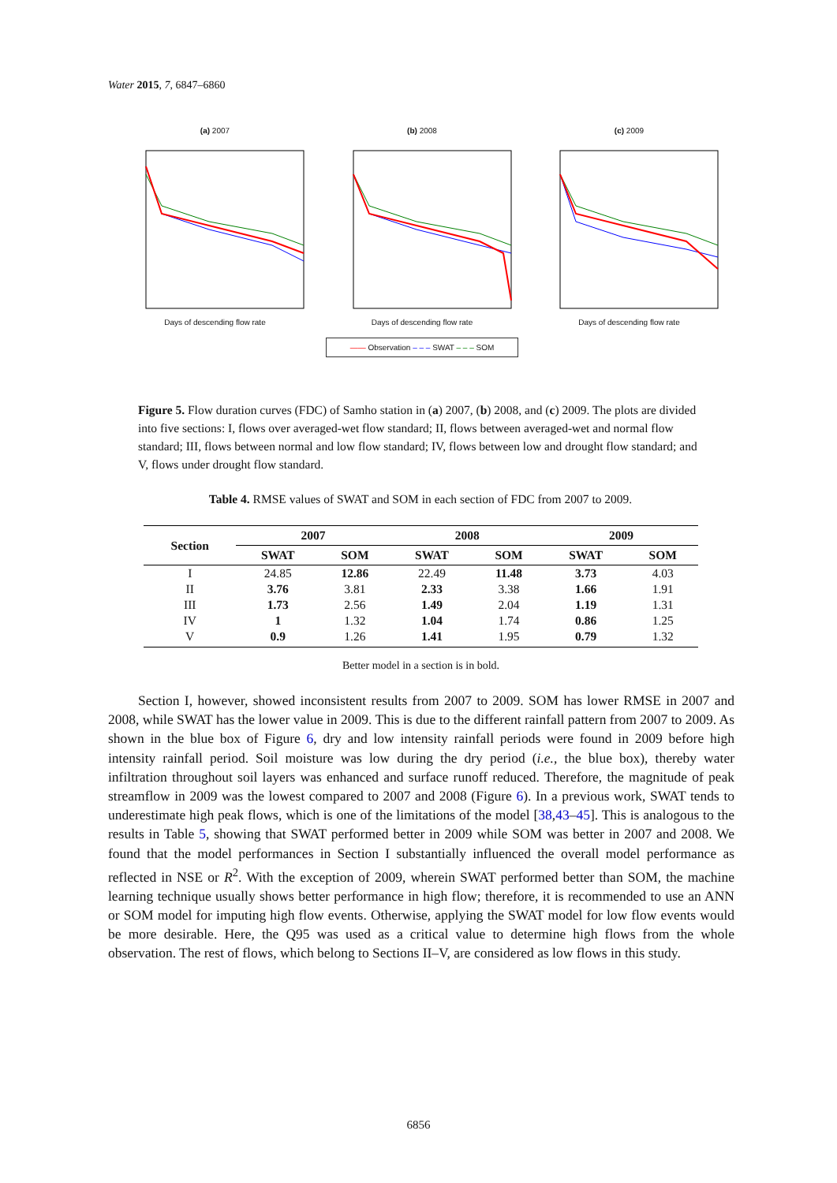Water 2015, 7, 6847–6860
(a) 2007
Days of descending flow rate
(b) 2008
Days of descending flow rate
(c) 2009
Days of descending flow rate
—— Observation – – – SWAT – – – SOM
Figure 5. Flow duration curves (FDC) of Samho station in (a) 2007, (b) 2008, and (c) 2009. The plots are divided into five sections: I, flows over averaged-wet flow standard; II, flows between averaged-wet and normal flow standard; III, flows between normal and low flow standard; IV, flows between low and drought flow standard; and V, flows under drought flow standard.
Table 4. RMSE values of SWAT and SOM in each section of FDC from 2007 to 2009.
| Section | 2007 | | 2008 | | 2009 | |
| --- | --- | --- | --- | --- | --- | --- |
| | SWAT | SOM | SWAT | SOM | SWAT | SOM |
| I | 24.85 | 12.86 | 22.49 | 11.48 | 3.73 | 4.03 |
| II | 3.76 | 3.81 | 2.33 | 3.38 | 1.66 | 1.91 |
| III | 1.73 | 2.56 | 1.49 | 2.04 | 1.19 | 1.31 |
| IV | 1 | 1.32 | 1.04 | 1.74 | 0.86 | 1.25 |
| V | 0.9 | 1.26 | 1.41 | 1.95 | 0.79 | 1.32 |
Better model in a section is in bold.
Section I, however, showed inconsistent results from 2007 to 2009. SOM has lower RMSE in 2007 and 2008, while SWAT has the lower value in 2009. This is due to the different rainfall pattern from 2007 to 2009. As shown in the blue box of Figure 6, dry and low intensity rainfall periods were found in 2009 before high intensity rainfall period. Soil moisture was low during the dry period (i.e., the blue box), thereby water infiltration throughout soil layers was enhanced and surface runoff reduced. Therefore, the magnitude of peak streamflow in 2009 was the lowest compared to 2007 and 2008 (Figure 6). In a previous work, SWAT tends to underestimate high peak flows, which is one of the limitations of the model [38,43–45]. This is analogous to the results in Table 5, showing that SWAT performed better in 2009 while SOM was better in 2007 and 2008. We found that the model performances in Section I substantially influenced the overall model performance as reflected in NSE or R<sup>2</sup>. With the exception of 2009, wherein SWAT performed better than SOM, the machine learning technique usually shows better performance in high flow; therefore, it is recommended to use an ANN or SOM model for imputing high flow events. Otherwise, applying the SWAT model for low flow events would be more desirable. Here, the Q95 was used as a critical value to determine high flows from the whole observation. The rest of flows, which belong to Sections II–V, are considered as low flows in this study.
6856